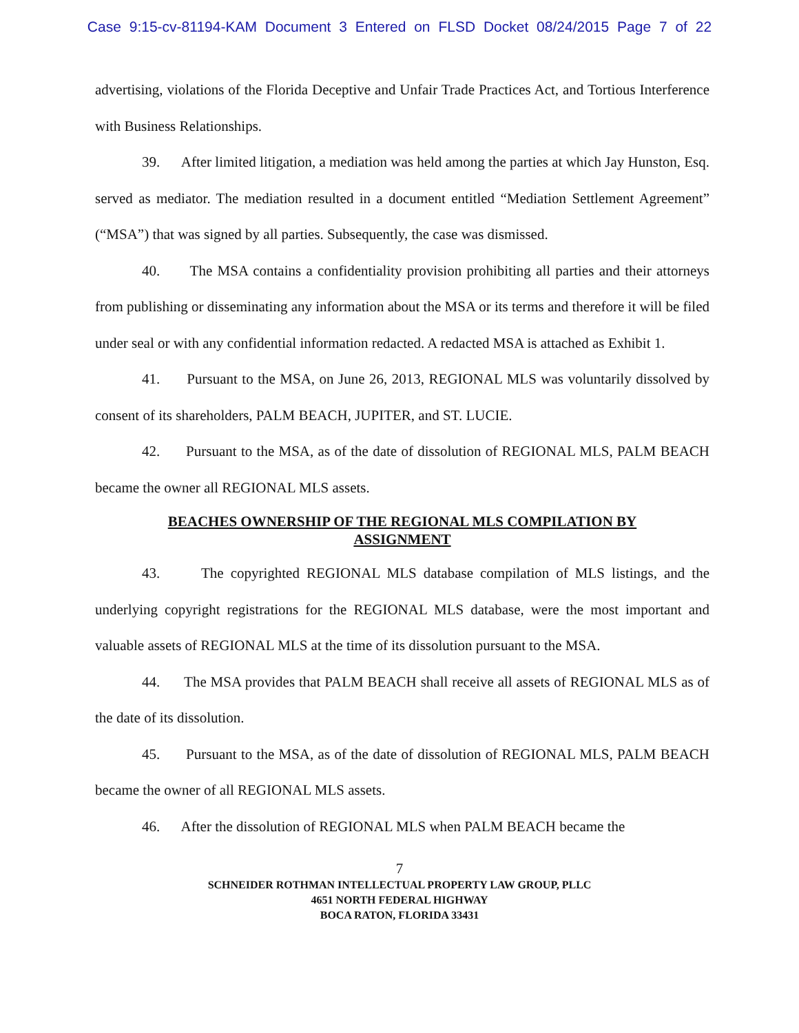Case 9:15-cv-81194-KAM Document 3 Entered on FLSD Docket 08/24/2015 Page 7 of 22
advertising, violations of the Florida Deceptive and Unfair Trade Practices Act, and Tortious Interference with Business Relationships.
39. After limited litigation, a mediation was held among the parties at which Jay Hunston, Esq. served as mediator. The mediation resulted in a document entitled “Mediation Settlement Agreement” (“MSA”) that was signed by all parties. Subsequently, the case was dismissed.
40. The MSA contains a confidentiality provision prohibiting all parties and their attorneys from publishing or disseminating any information about the MSA or its terms and therefore it will be filed under seal or with any confidential information redacted. A redacted MSA is attached as Exhibit 1.
41. Pursuant to the MSA, on June 26, 2013, REGIONAL MLS was voluntarily dissolved by consent of its shareholders, PALM BEACH, JUPITER, and ST. LUCIE.
42. Pursuant to the MSA, as of the date of dissolution of REGIONAL MLS, PALM BEACH became the owner all REGIONAL MLS assets.
BEACHES OWNERSHIP OF THE REGIONAL MLS COMPILATION BY ASSIGNMENT
43. The copyrighted REGIONAL MLS database compilation of MLS listings, and the underlying copyright registrations for the REGIONAL MLS database, were the most important and valuable assets of REGIONAL MLS at the time of its dissolution pursuant to the MSA.
44. The MSA provides that PALM BEACH shall receive all assets of REGIONAL MLS as of the date of its dissolution.
45. Pursuant to the MSA, as of the date of dissolution of REGIONAL MLS, PALM BEACH became the owner of all REGIONAL MLS assets.
46. After the dissolution of REGIONAL MLS when PALM BEACH became the
7
SCHNEIDER ROTHMAN INTELLECTUAL PROPERTY LAW GROUP, PLLC
4651 NORTH FEDERAL HIGHWAY
BOCA RATON, FLORIDA 33431